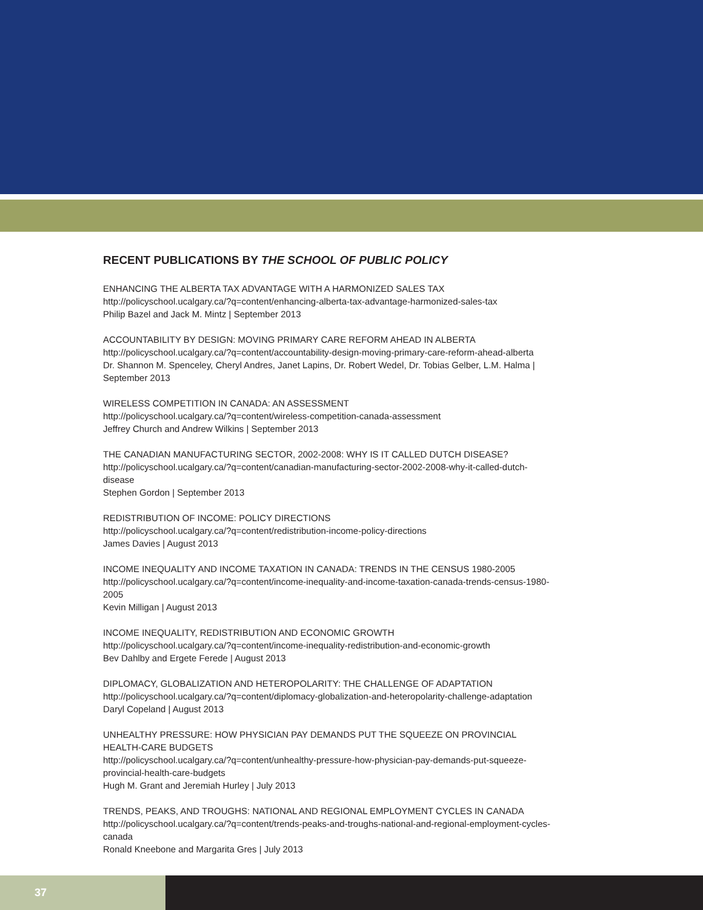RECENT PUBLICATIONS BY THE SCHOOL OF PUBLIC POLICY
ENHANCING THE ALBERTA TAX ADVANTAGE WITH A HARMONIZED SALES TAX
http://policyschool.ucalgary.ca/?q=content/enhancing-alberta-tax-advantage-harmonized-sales-tax
Philip Bazel and Jack M. Mintz | September 2013
ACCOUNTABILITY BY DESIGN: MOVING PRIMARY CARE REFORM AHEAD IN ALBERTA
http://policyschool.ucalgary.ca/?q=content/accountability-design-moving-primary-care-reform-ahead-alberta
Dr. Shannon M. Spenceley, Cheryl Andres, Janet Lapins, Dr. Robert Wedel, Dr. Tobias Gelber, L.M. Halma | September 2013
WIRELESS COMPETITION IN CANADA: AN ASSESSMENT
http://policyschool.ucalgary.ca/?q=content/wireless-competition-canada-assessment
Jeffrey Church and Andrew Wilkins | September 2013
THE CANADIAN MANUFACTURING SECTOR, 2002-2008: WHY IS IT CALLED DUTCH DISEASE?
http://policyschool.ucalgary.ca/?q=content/canadian-manufacturing-sector-2002-2008-why-it-called-dutch-disease
Stephen Gordon | September 2013
REDISTRIBUTION OF INCOME: POLICY DIRECTIONS
http://policyschool.ucalgary.ca/?q=content/redistribution-income-policy-directions
James Davies | August 2013
INCOME INEQUALITY AND INCOME TAXATION IN CANADA: TRENDS IN THE CENSUS 1980-2005
http://policyschool.ucalgary.ca/?q=content/income-inequality-and-income-taxation-canada-trends-census-1980-2005
Kevin Milligan | August 2013
INCOME INEQUALITY, REDISTRIBUTION AND ECONOMIC GROWTH
http://policyschool.ucalgary.ca/?q=content/income-inequality-redistribution-and-economic-growth
Bev Dahlby and Ergete Ferede | August 2013
DIPLOMACY, GLOBALIZATION AND HETEROPOLARITY: THE CHALLENGE OF ADAPTATION
http://policyschool.ucalgary.ca/?q=content/diplomacy-globalization-and-heteropolarity-challenge-adaptation
Daryl Copeland | August 2013
UNHEALTHY PRESSURE: HOW PHYSICIAN PAY DEMANDS PUT THE SQUEEZE ON PROVINCIAL HEALTH-CARE BUDGETS
http://policyschool.ucalgary.ca/?q=content/unhealthy-pressure-how-physician-pay-demands-put-squeeze-provincial-health-care-budgets
Hugh M. Grant and Jeremiah Hurley | July 2013
TRENDS, PEAKS, AND TROUGHS: NATIONAL AND REGIONAL EMPLOYMENT CYCLES IN CANADA
http://policyschool.ucalgary.ca/?q=content/trends-peaks-and-troughs-national-and-regional-employment-cycles-canada
Ronald Kneebone and Margarita Gres | July 2013
37